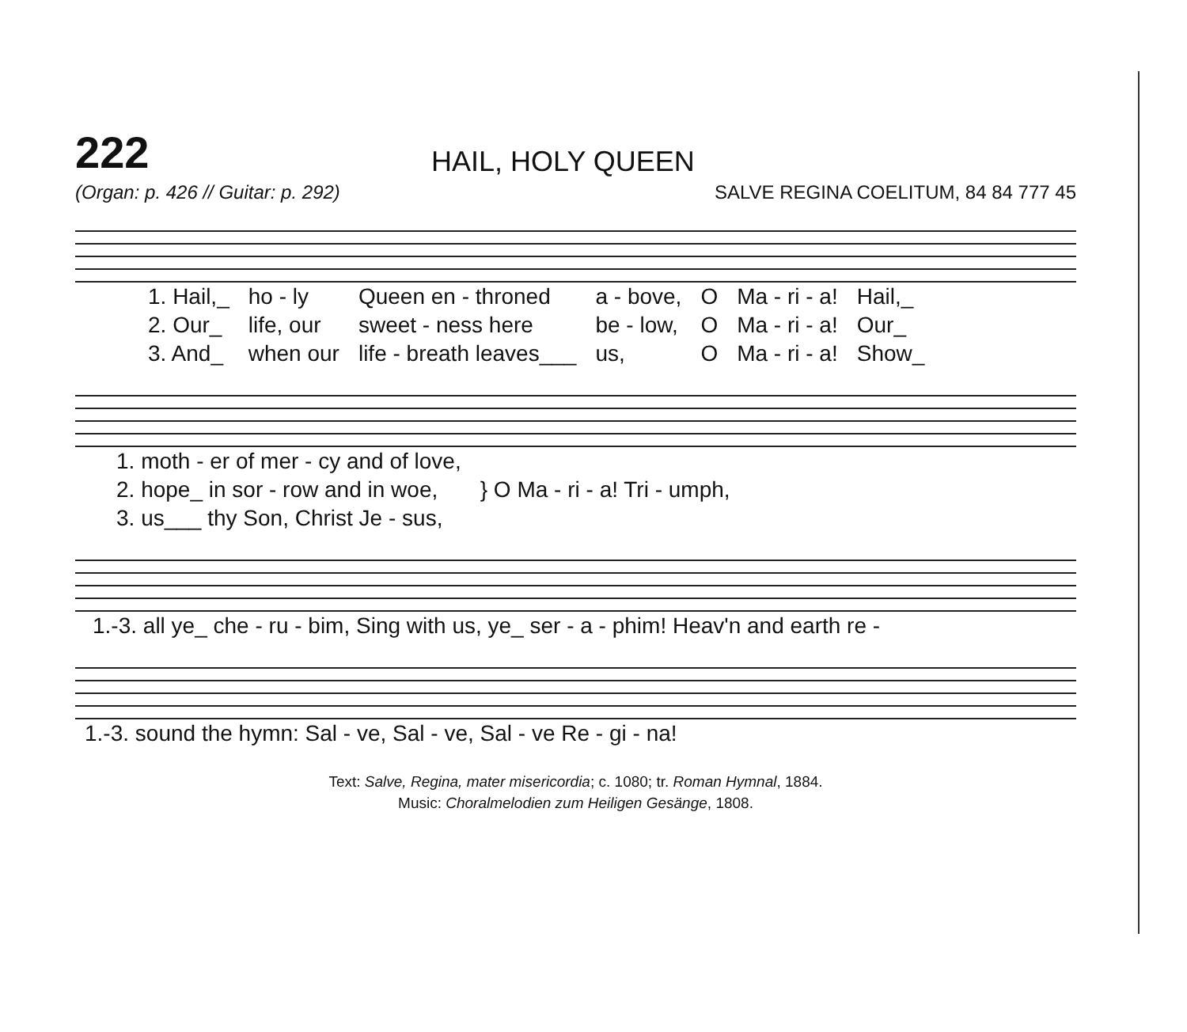222
HAIL, HOLY QUEEN
(Organ: p. 426 // Guitar: p. 292) SALVE REGINA COELITUM, 84 84 777 45
| 1. Hail,_ | ho - ly | Queen en - throned | a - bove, | O | Ma - ri - a! | Hail,_ |
| 2. Our_ | life, our | sweet - ness here | be - low, | O | Ma - ri - a! | Our_ |
| 3. And_ | when our | life - breath leaves___ | us, | O | Ma - ri - a! | Show_ |
| 1. moth - er of mer - cy and of love, | } O Ma - ri - a! Tri - umph, |
| 2. hope_ in sor - row and in woe, | |
| 3. us___ thy Son, Christ Je - sus, | |
| 1.-3. all ye_ che - ru - bim, Sing with us, ye_ ser - a - phim! Heav'n and earth re - |
| 1.-3. sound the hymn: Sal - ve, Sal - ve, Sal - ve Re - gi - na! |
Text: Salve, Regina, mater misericordia; c. 1080; tr. Roman Hymnal, 1884.
Music: Choralmelodien zum Heiligen Gesänge, 1808.